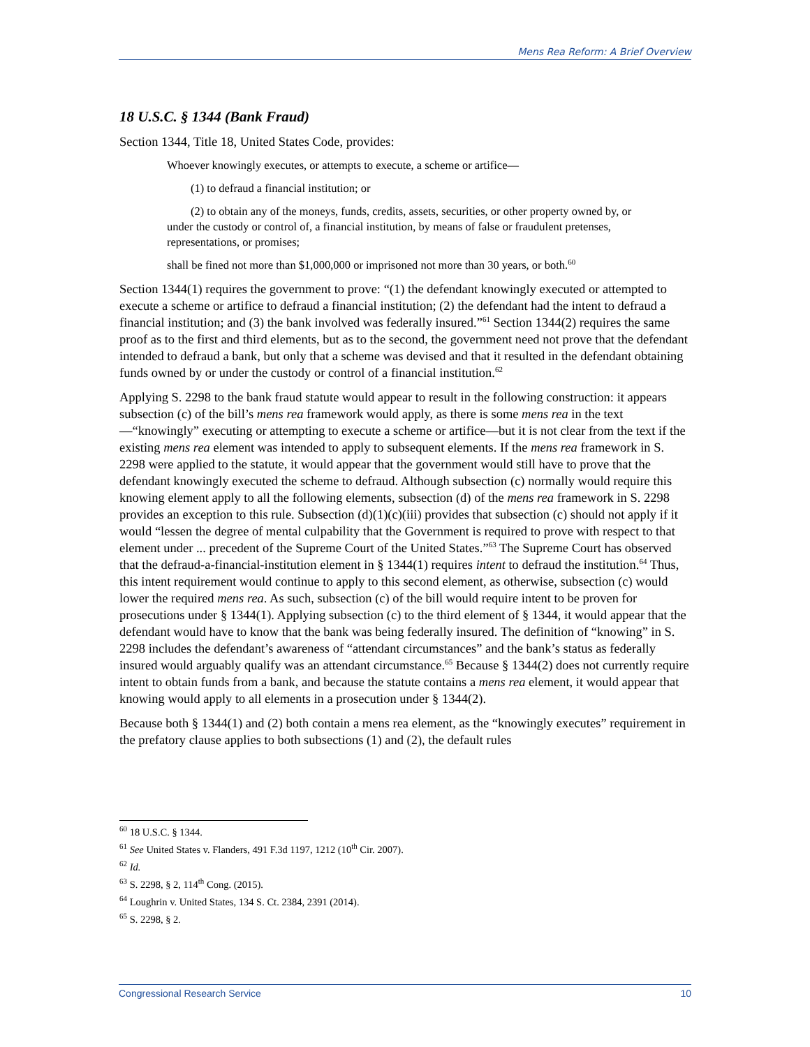Mens Rea Reform: A Brief Overview
18 U.S.C. § 1344 (Bank Fraud)
Section 1344, Title 18, United States Code, provides:
Whoever knowingly executes, or attempts to execute, a scheme or artifice—
(1) to defraud a financial institution; or
(2) to obtain any of the moneys, funds, credits, assets, securities, or other property owned by, or under the custody or control of, a financial institution, by means of false or fraudulent pretenses, representations, or promises;
shall be fined not more than $1,000,000 or imprisoned not more than 30 years, or both.<sup>60</sup>
Section 1344(1) requires the government to prove: “(1) the defendant knowingly executed or attempted to execute a scheme or artifice to defraud a financial institution; (2) the defendant had the intent to defraud a financial institution; and (3) the bank involved was federally insured.”<sup>61</sup> Section 1344(2) requires the same proof as to the first and third elements, but as to the second, the government need not prove that the defendant intended to defraud a bank, but only that a scheme was devised and that it resulted in the defendant obtaining funds owned by or under the custody or control of a financial institution.<sup>62</sup>
Applying S. 2298 to the bank fraud statute would appear to result in the following construction: it appears subsection (c) of the bill’s mens rea framework would apply, as there is some mens rea in the text—“knowingly” executing or attempting to execute a scheme or artifice—but it is not clear from the text if the existing mens rea element was intended to apply to subsequent elements. If the mens rea framework in S. 2298 were applied to the statute, it would appear that the government would still have to prove that the defendant knowingly executed the scheme to defraud. Although subsection (c) normally would require this knowing element apply to all the following elements, subsection (d) of the mens rea framework in S. 2298 provides an exception to this rule. Subsection (d)(1)(c)(iii) provides that subsection (c) should not apply if it would “lessen the degree of mental culpability that the Government is required to prove with respect to that element under ... precedent of the Supreme Court of the United States.”<sup>63</sup> The Supreme Court has observed that the defraud-a-financial-institution element in § 1344(1) requires intent to defraud the institution.<sup>64</sup> Thus, this intent requirement would continue to apply to this second element, as otherwise, subsection (c) would lower the required mens rea. As such, subsection (c) of the bill would require intent to be proven for prosecutions under § 1344(1). Applying subsection (c) to the third element of § 1344, it would appear that the defendant would have to know that the bank was being federally insured. The definition of “knowing” in S. 2298 includes the defendant’s awareness of “attendant circumstances” and the bank’s status as federally insured would arguably qualify was an attendant circumstance.<sup>65</sup> Because § 1344(2) does not currently require intent to obtain funds from a bank, and because the statute contains a mens rea element, it would appear that knowing would apply to all elements in a prosecution under § 1344(2).
Because both § 1344(1) and (2) both contain a mens rea element, as the “knowingly executes” requirement in the prefatory clause applies to both subsections (1) and (2), the default rules
<sup>60</sup> 18 U.S.C. § 1344.
<sup>61</sup> See United States v. Flanders, 491 F.3d 1197, 1212 (10<sup>th</sup> Cir. 2007).
<sup>62</sup> Id.
<sup>63</sup> S. 2298, § 2, 114<sup>th</sup> Cong. (2015).
<sup>64</sup> Loughrin v. United States, 134 S. Ct. 2384, 2391 (2014).
<sup>65</sup> S. 2298, § 2.
Congressional Research Service 10